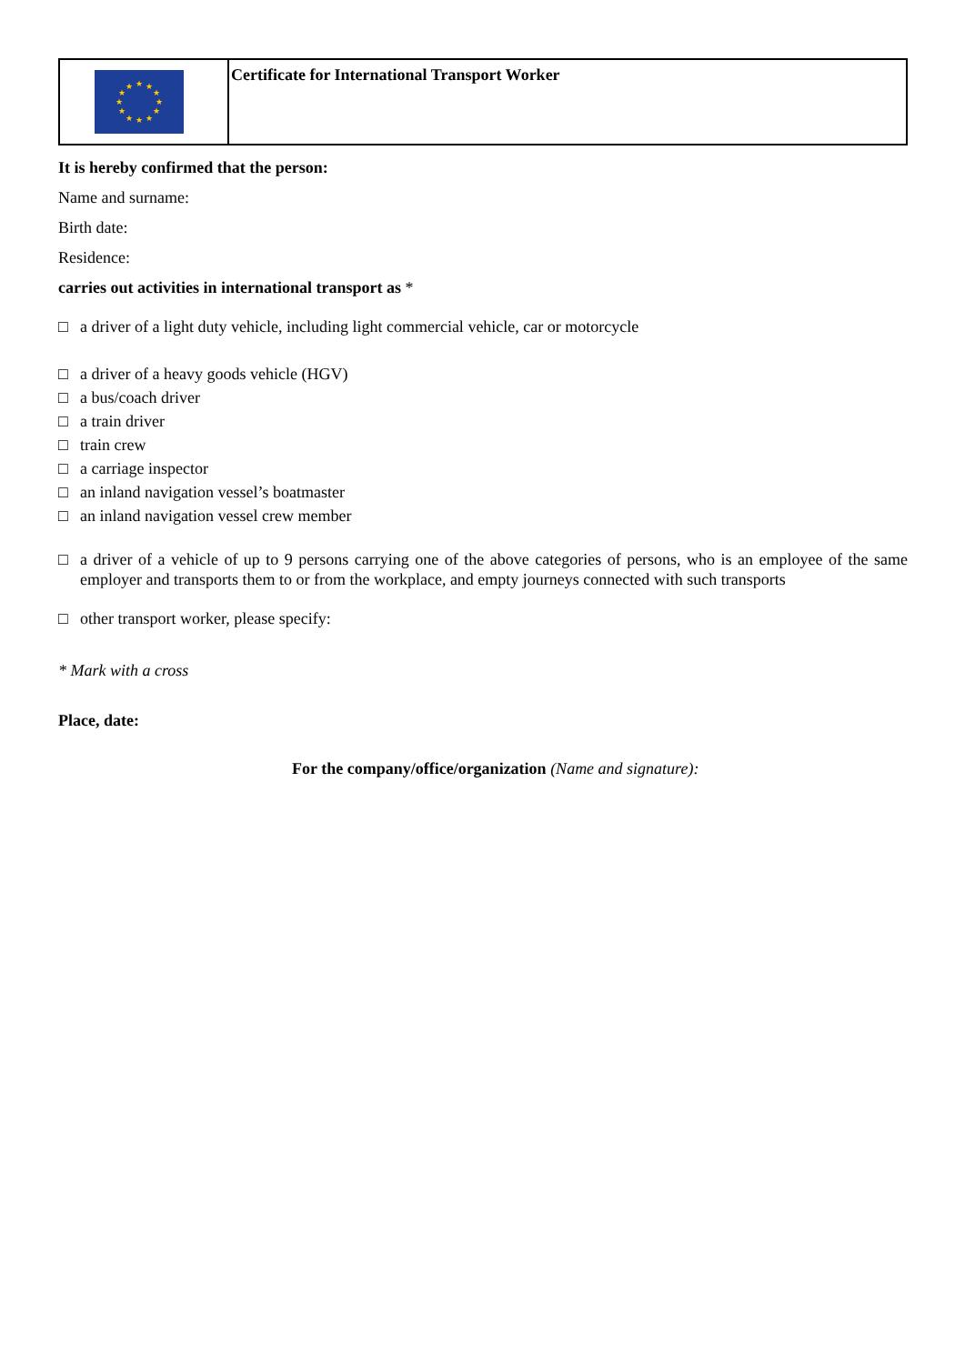★
★
★
★
★
★
★
★
★
★
★
★
Certificate for International Transport Worker
It is hereby confirmed that the person:
Name and surname:
Birth date:
Residence:
carries out activities in international transport as *
□ a driver of a light duty vehicle, including light commercial vehicle, car or motorcycle
□ a driver of a heavy goods vehicle (HGV)
□ a bus/coach driver
□ a train driver
□ train crew
□ a carriage inspector
□ an inland navigation vessel’s boatmaster
□ an inland navigation vessel crew member
□ a driver of a vehicle of up to 9 persons carrying one of the above categories of persons, who is an employee of the same employer and transports them to or from the workplace, and empty journeys connected with such transports
□ other transport worker, please specify:
* Mark with a cross
Place, date:
For the company/office/organization (Name and signature):